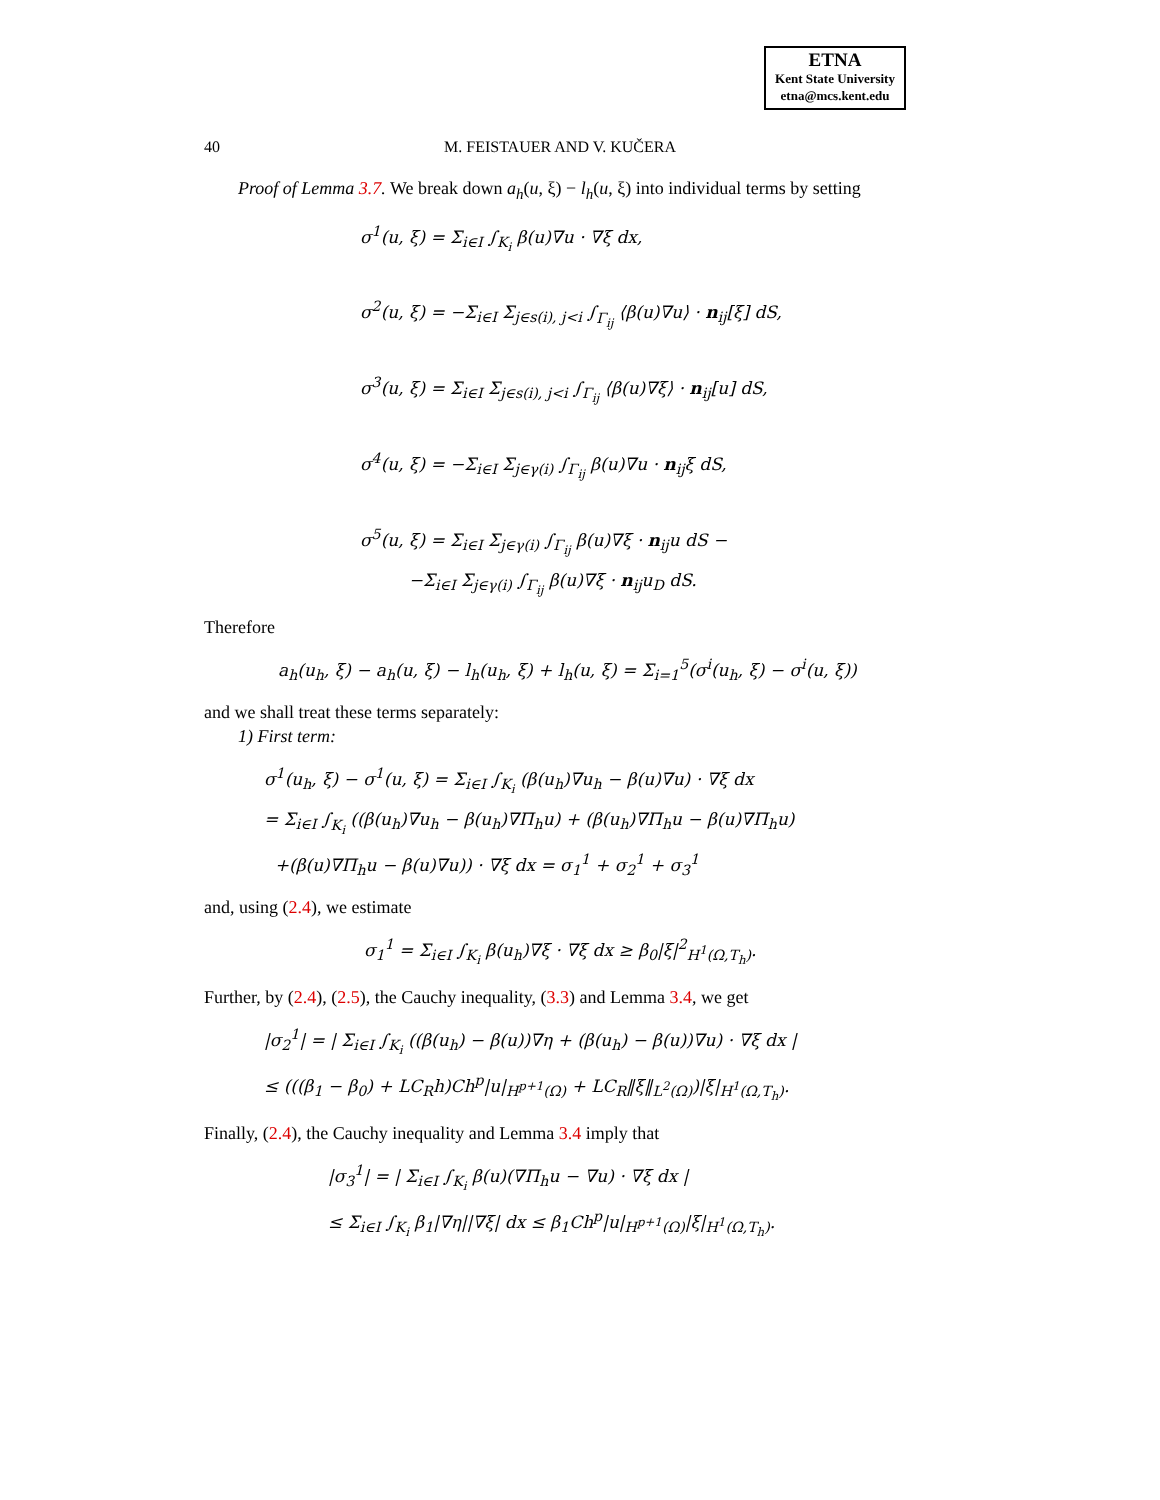ETNA
Kent State University
etna@mcs.kent.edu
40 M. FEISTAUER AND V. KUČERA
Proof of Lemma 3.7. We break down a<sub>h</sub>(u, ξ) − l<sub>h</sub>(u, ξ) into individual terms by setting
σ<sup>1</sup>(u, ξ) = Σ<sub>i∈I</sub> ∫<sub>K<sub>i</sub></sub> β(u)∇u · ∇ξ dx,
σ<sup>2</sup>(u, ξ) = −Σ<sub>i∈I</sub> Σ<sub>j∈s(i), j<i</sub> ∫<sub>Γ<sub>ij</sub></sub> ⟨β(u)∇u⟩ · n<sub>ij</sub>[ξ] dS,
σ<sup>3</sup>(u, ξ) = Σ<sub>i∈I</sub> Σ<sub>j∈s(i), j<i</sub> ∫<sub>Γ<sub>ij</sub></sub> ⟨β(u)∇ξ⟩ · n<sub>ij</sub>[u] dS,
σ<sup>4</sup>(u, ξ) = −Σ<sub>i∈I</sub> Σ<sub>j∈γ(i)</sub> ∫<sub>Γ<sub>ij</sub></sub> β(u)∇u · n<sub>ij</sub>ξ dS,
σ<sup>5</sup>(u, ξ) = Σ<sub>i∈I</sub> Σ<sub>j∈γ(i)</sub> ∫<sub>Γ<sub>ij</sub></sub> β(u)∇ξ · n<sub>ij</sub>u dS −
−Σ<sub>i∈I</sub> Σ<sub>j∈γ(i)</sub> ∫<sub>Γ<sub>ij</sub></sub> β(u)∇ξ · n<sub>ij</sub>u<sub>D</sub> dS.
Therefore
a<sub>h</sub>(u<sub>h</sub>, ξ) − a<sub>h</sub>(u, ξ) − l<sub>h</sub>(u<sub>h</sub>, ξ) + l<sub>h</sub>(u, ξ) = Σ<sub>i=1</sub><sup>5</sup>(σ<sup>i</sup>(u<sub>h</sub>, ξ) − σ<sup>i</sup>(u, ξ))
and we shall treat these terms separately:
1) First term:
σ<sup>1</sup>(u<sub>h</sub>, ξ) − σ<sup>1</sup>(u, ξ) = Σ<sub>i∈I</sub> ∫<sub>K<sub>i</sub></sub> (β(u<sub>h</sub>)∇u<sub>h</sub> − β(u)∇u) · ∇ξ dx
= Σ<sub>i∈I</sub> ∫<sub>K<sub>i</sub></sub> ((β(u<sub>h</sub>)∇u<sub>h</sub> − β(u<sub>h</sub>)∇Π<sub>h</sub>u) + (β(u<sub>h</sub>)∇Π<sub>h</sub>u − β(u)∇Π<sub>h</sub>u)
+(β(u)∇Π<sub>h</sub>u − β(u)∇u)) · ∇ξ dx = σ<sub>1</sub><sup>1</sup> + σ<sub>2</sub><sup>1</sup> + σ<sub>3</sub><sup>1</sup>
and, using (2.4), we estimate
σ<sub>1</sub><sup>1</sup> = Σ<sub>i∈I</sub> ∫<sub>K<sub>i</sub></sub> β(u<sub>h</sub>)∇ξ · ∇ξ dx ≥ β<sub>0</sub>|ξ|<sup>2</sup><sub>H<sup>1</sup>(Ω,T<sub>h</sub>)</sub>.
Further, by (2.4), (2.5), the Cauchy inequality, (3.3) and Lemma 3.4, we get
|σ<sub>2</sub><sup>1</sup>| = | Σ<sub>i∈I</sub> ∫<sub>K<sub>i</sub></sub> ((β(u<sub>h</sub>) − β(u))∇η + (β(u<sub>h</sub>) − β(u))∇u) · ∇ξ dx |
≤ (((β<sub>1</sub> − β<sub>0</sub>) + LC<sub>R</sub>h)Ch<sup>p</sup>|u|<sub>H<sup>p+1</sup>(Ω)</sub> + LC<sub>R</sub>‖ξ‖<sub>L<sup>2</sup>(Ω)</sub>)|ξ|<sub>H<sup>1</sup>(Ω,T<sub>h</sub>)</sub>.
Finally, (2.4), the Cauchy inequality and Lemma 3.4 imply that
|σ<sub>3</sub><sup>1</sup>| = | Σ<sub>i∈I</sub> ∫<sub>K<sub>i</sub></sub> β(u)(∇Π<sub>h</sub>u − ∇u) · ∇ξ dx |
≤ Σ<sub>i∈I</sub> ∫<sub>K<sub>i</sub></sub> β<sub>1</sub>|∇η||∇ξ| dx ≤ β<sub>1</sub>Ch<sup>p</sup>|u|<sub>H<sup>p+1</sup>(Ω)</sub>|ξ|<sub>H<sup>1</sup>(Ω,T<sub>h</sub>)</sub>.